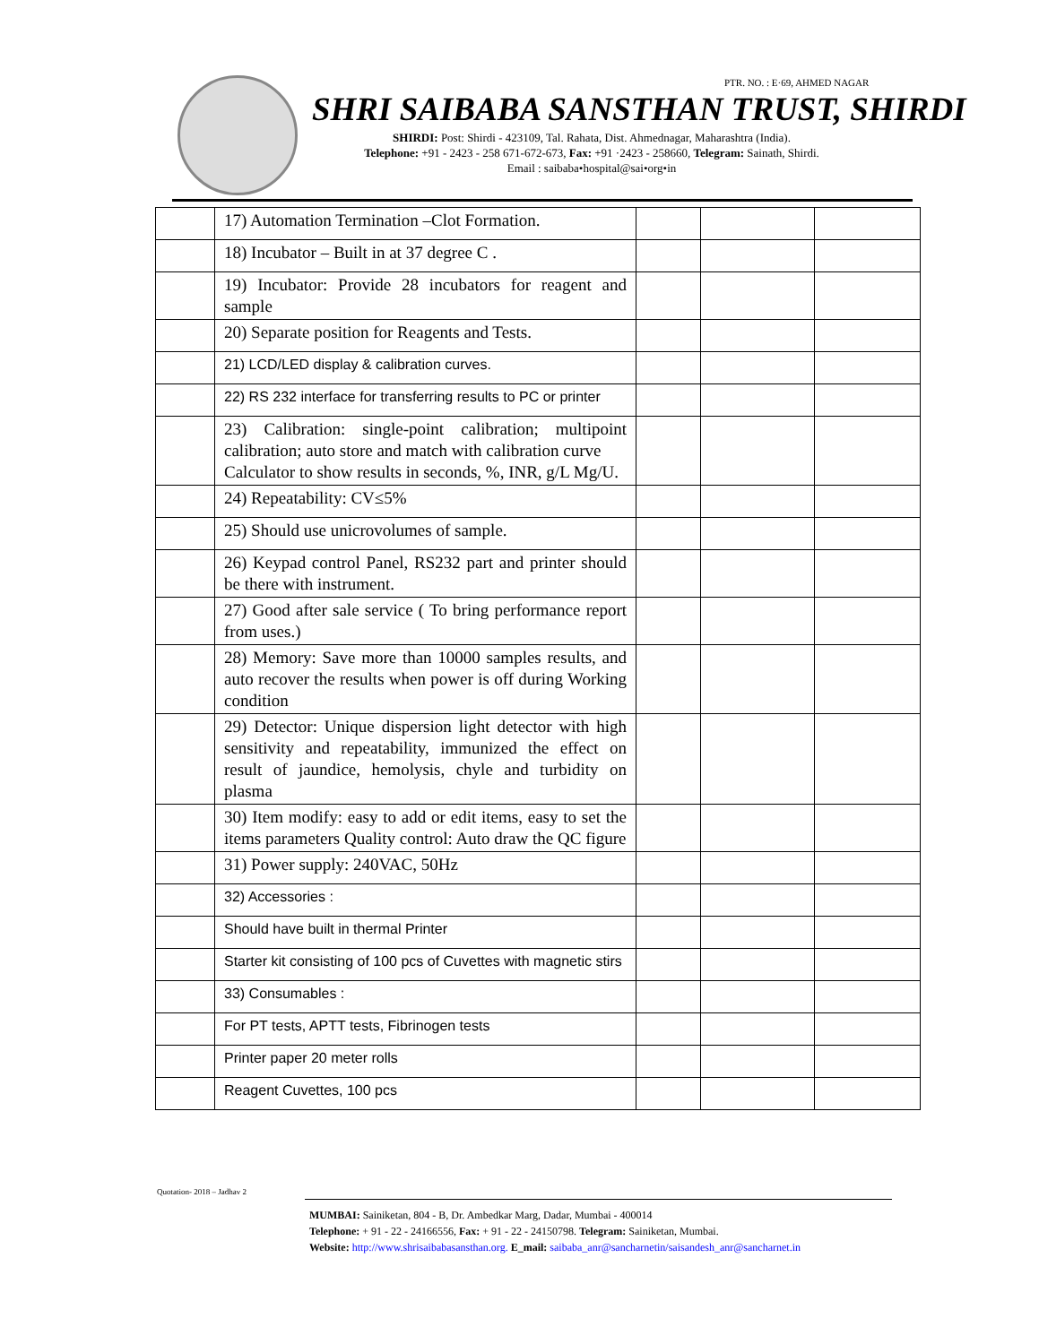PTR. NO. : E·69, AHMED NAGAR
SHRI SAIBABA SANSTHAN TRUST, SHIRDI
SHIRDI: Post: Shirdi - 423109, Tal. Rahata, Dist. Ahmednagar, Maharashtra (India).
Telephone: +91 - 2423 - 258 671-672-673, Fax: +91 ·2423 - 258660, Telegram: Sainath, Shirdi.
Email : saibaba•hospital@sai•org•in
| | 17) Automation Termination –Clot Formation. | | | |
| | 18) Incubator – Built in at 37 degree C . | | | |
| | 19) Incubator: Provide 28 incubators for reagent and sample | | | |
| | 20) Separate position for Reagents and Tests. | | | |
| | 21) LCD/LED display & calibration curves. | | | |
| | 22) RS 232 interface for transferring results to PC or printer | | | |
| | 23) Calibration: single-point calibration; multipoint calibration; auto store and match with calibration curve Calculator to show results in seconds, %, INR, g/L Mg/U. | | | |
| | 24) Repeatability: CV≤5% | | | |
| | 25) Should use unicrovolumes of sample. | | | |
| | 26) Keypad control Panel, RS232 part and printer should be there with instrument. | | | |
| | 27) Good after sale service ( To bring performance report from uses.) | | | |
| | 28) Memory: Save more than 10000 samples results, and auto recover the results when power is off during Working condition | | | |
| | 29) Detector: Unique dispersion light detector with high sensitivity and repeatability, immunized the effect on result of jaundice, hemolysis, chyle and turbidity on plasma | | | |
| | 30) Item modify: easy to add or edit items, easy to set the items parameters Quality control: Auto draw the QC figure | | | |
| | 31) Power supply: 240VAC, 50Hz | | | |
| | 32) Accessories : | | | |
| | Should have built in thermal Printer | | | |
| | Starter kit consisting of 100 pcs of Cuvettes with magnetic stirs | | | |
| | 33) Consumables : | | | |
| | For PT tests, APTT tests, Fibrinogen tests | | | |
| | Printer paper 20 meter rolls | | | |
| | Reagent Cuvettes, 100 pcs | | | |
Quotation- 2018 – Jadhav 2
MUMBAI: Sainiketan, 804 - B, Dr. Ambedkar Marg, Dadar, Mumbai - 400014
Telephone: + 91 - 22 - 24166556, Fax: + 91 - 22 - 24150798. Telegram: Sainiketan, Mumbai.
Website: http://www.shrisaibabasansthan.org. E_mail: saibaba_anr@sancharnetin/saisandesh_anr@sancharnet.in